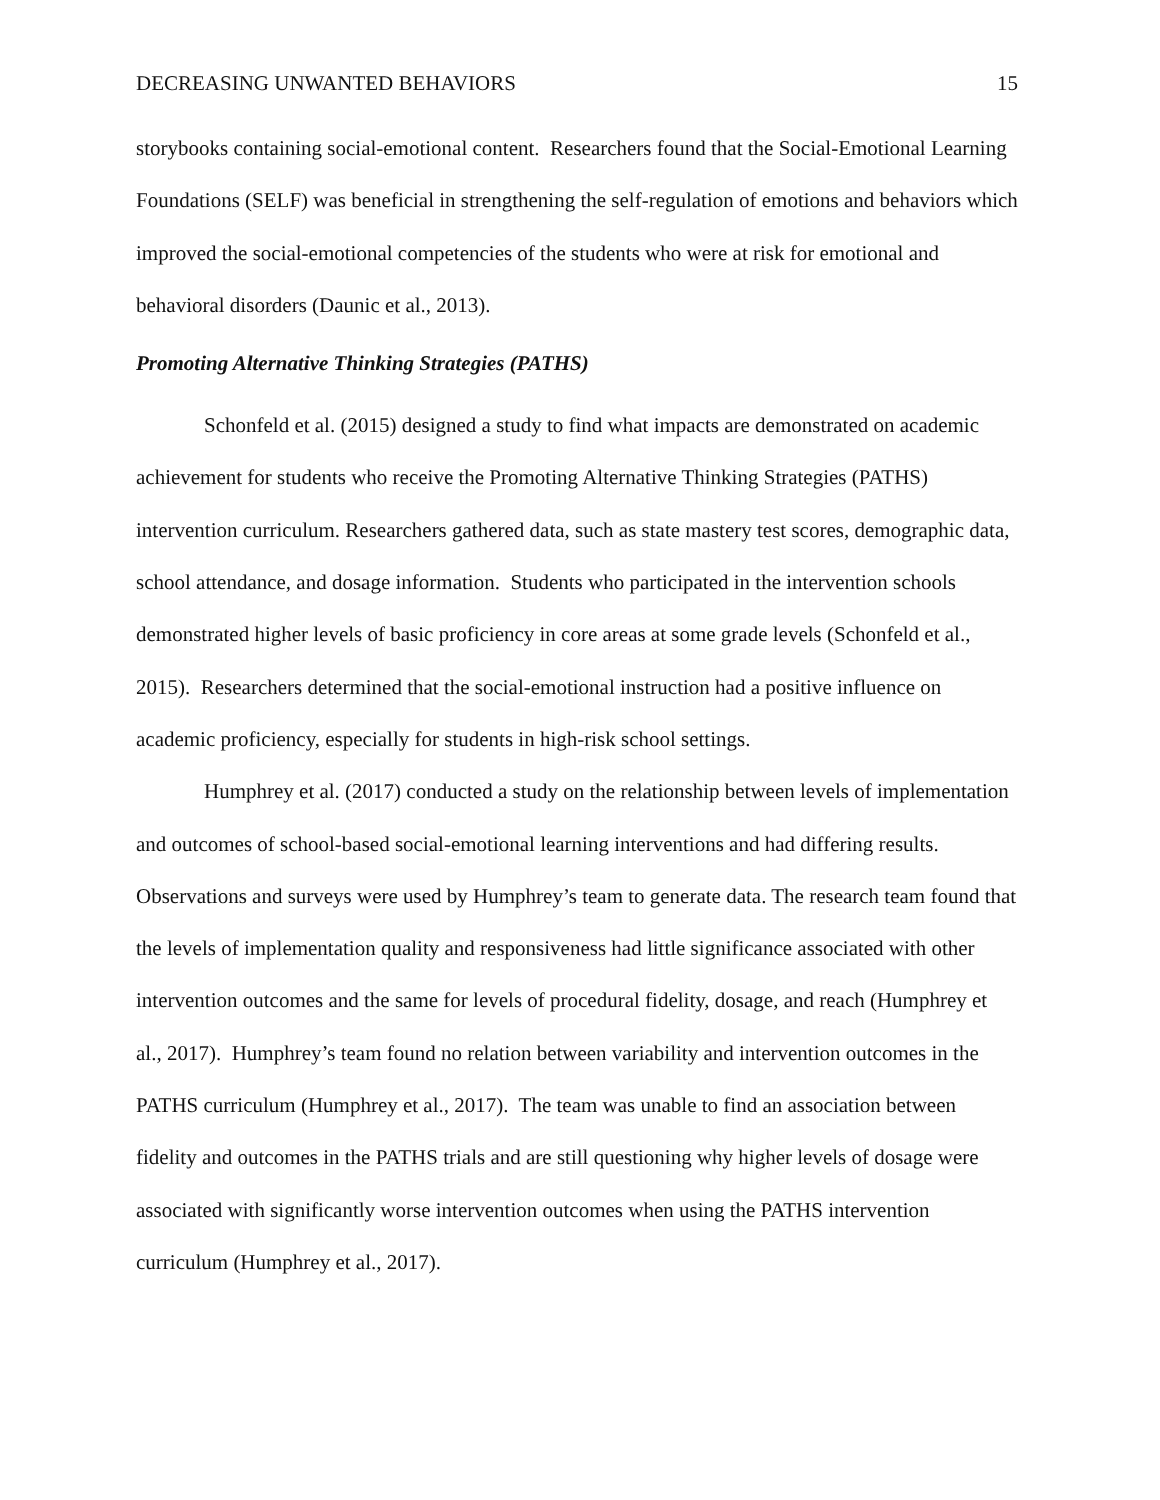DECREASING UNWANTED BEHAVIORS 15
storybooks containing social-emotional content. Researchers found that the Social-Emotional Learning Foundations (SELF) was beneficial in strengthening the self-regulation of emotions and behaviors which improved the social-emotional competencies of the students who were at risk for emotional and behavioral disorders (Daunic et al., 2013).
Promoting Alternative Thinking Strategies (PATHS)
Schonfeld et al. (2015) designed a study to find what impacts are demonstrated on academic achievement for students who receive the Promoting Alternative Thinking Strategies (PATHS) intervention curriculum. Researchers gathered data, such as state mastery test scores, demographic data, school attendance, and dosage information. Students who participated in the intervention schools demonstrated higher levels of basic proficiency in core areas at some grade levels (Schonfeld et al., 2015). Researchers determined that the social-emotional instruction had a positive influence on academic proficiency, especially for students in high-risk school settings.
Humphrey et al. (2017) conducted a study on the relationship between levels of implementation and outcomes of school-based social-emotional learning interventions and had differing results. Observations and surveys were used by Humphrey’s team to generate data. The research team found that the levels of implementation quality and responsiveness had little significance associated with other intervention outcomes and the same for levels of procedural fidelity, dosage, and reach (Humphrey et al., 2017). Humphrey’s team found no relation between variability and intervention outcomes in the PATHS curriculum (Humphrey et al., 2017). The team was unable to find an association between fidelity and outcomes in the PATHS trials and are still questioning why higher levels of dosage were associated with significantly worse intervention outcomes when using the PATHS intervention curriculum (Humphrey et al., 2017).